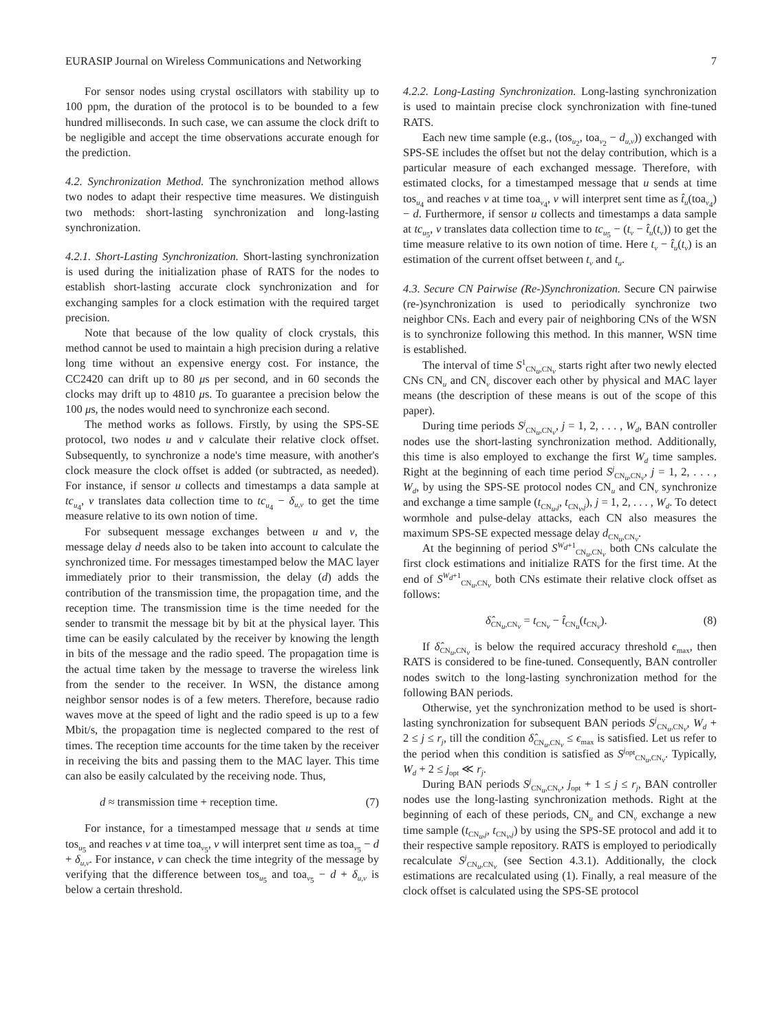EURASIP Journal on Wireless Communications and Networking 7
For sensor nodes using crystal oscillators with stability up to 100 ppm, the duration of the protocol is to be bounded to a few hundred milliseconds. In such case, we can assume the clock drift to be negligible and accept the time observations accurate enough for the prediction.
4.2. Synchronization Method. The synchronization method allows two nodes to adapt their respective time measures. We distinguish two methods: short-lasting synchronization and long-lasting synchronization.
4.2.1. Short-Lasting Synchronization. Short-lasting synchronization is used during the initialization phase of RATS for the nodes to establish short-lasting accurate clock synchronization and for exchanging samples for a clock estimation with the required target precision.
Note that because of the low quality of clock crystals, this method cannot be used to maintain a high precision during a relative long time without an expensive energy cost. For instance, the CC2420 can drift up to 80 μs per second, and in 60 seconds the clocks may drift up to 4810 μs. To guarantee a precision below the 100 μs, the nodes would need to synchronize each second.
The method works as follows. Firstly, by using the SPS-SE protocol, two nodes u and v calculate their relative clock offset. Subsequently, to synchronize a node's time measure, with another's clock measure the clock offset is added (or subtracted, as needed). For instance, if sensor u collects and timestamps a data sample at tc<sub>u<sub>4</sub></sub>, v translates data collection time to tc<sub>u<sub>4</sub></sub> − δ<sub>u,v</sub> to get the time measure relative to its own notion of time.
For subsequent message exchanges between u and v, the message delay d needs also to be taken into account to calculate the synchronized time. For messages timestamped below the MAC layer immediately prior to their transmission, the delay (d) adds the contribution of the transmission time, the propagation time, and the reception time. The transmission time is the time needed for the sender to transmit the message bit by bit at the physical layer. This time can be easily calculated by the receiver by knowing the length in bits of the message and the radio speed. The propagation time is the actual time taken by the message to traverse the wireless link from the sender to the receiver. In WSN, the distance among neighbor sensor nodes is of a few meters. Therefore, because radio waves move at the speed of light and the radio speed is up to a few Mbit/s, the propagation time is neglected compared to the rest of times. The reception time accounts for the time taken by the receiver in receiving the bits and passing them to the MAC layer. This time can also be easily calculated by the receiving node. Thus,
d ≈ transmission time + reception time. (7)
For instance, for a timestamped message that u sends at time tos<sub>u<sub>5</sub></sub> and reaches v at time toa<sub>v<sub>5</sub></sub>, v will interpret sent time as toa<sub>v<sub>5</sub></sub> − d + δ<sub>u,v</sub>. For instance, v can check the time integrity of the message by verifying that the difference between tos<sub>u<sub>5</sub></sub> and toa<sub>v<sub>5</sub></sub> − d + δ<sub>u,v</sub> is below a certain threshold.
4.2.2. Long-Lasting Synchronization. Long-lasting synchronization is used to maintain precise clock synchronization with fine-tuned RATS.
Each new time sample (e.g., (tos<sub>u<sub>2</sub></sub>, toa<sub>v<sub>2</sub></sub> − d<sub>u,v</sub>)) exchanged with SPS-SE includes the offset but not the delay contribution, which is a particular measure of each exchanged message. Therefore, with estimated clocks, for a timestamped message that u sends at time tos<sub>u<sub>4</sub></sub> and reaches v at time toa<sub>v<sub>4</sub></sub>, v will interpret sent time as t̂<sub>u</sub>(toa<sub>v<sub>4</sub></sub>) − d. Furthermore, if sensor u collects and timestamps a data sample at tc<sub>u<sub>5</sub></sub>, v translates data collection time to tc<sub>u<sub>5</sub></sub> − (t<sub>v</sub> − t̂<sub>u</sub>(t<sub>v</sub>)) to get the time measure relative to its own notion of time. Here t<sub>v</sub> − t̂<sub>u</sub>(t<sub>v</sub>) is an estimation of the current offset between t<sub>v</sub> and t<sub>u</sub>.
4.3. Secure CN Pairwise (Re-)Synchronization. Secure CN pairwise (re-)synchronization is used to periodically synchronize two neighbor CNs. Each and every pair of neighboring CNs of the WSN is to synchronize following this method. In this manner, WSN time is established.
The interval of time S<sup>1</sup><sub>CN<sub>u</sub>,CN<sub>v</sub></sub> starts right after two newly elected CNs CN<sub>u</sub> and CN<sub>v</sub> discover each other by physical and MAC layer means (the description of these means is out of the scope of this paper).
During time periods S<sup>j</sup><sub>CN<sub>u</sub>,CN<sub>v</sub></sub>, j = 1, 2, . . . , W<sub>d</sub>, BAN controller nodes use the short-lasting synchronization method. Additionally, this time is also employed to exchange the first W<sub>d</sub> time samples. Right at the beginning of each time period S<sup>j</sup><sub>CN<sub>u</sub>,CN<sub>v</sub></sub>, j = 1, 2, . . . , W<sub>d</sub>, by using the SPS-SE protocol nodes CN<sub>u</sub> and CN<sub>v</sub> synchronize and exchange a time sample (t<sub>CN<sub>u</sub>,j</sub>, t<sub>CN<sub>v</sub>,j</sub>), j = 1, 2, . . . , W<sub>d</sub>. To detect wormhole and pulse-delay attacks, each CN also measures the maximum SPS-SE expected message delay d<sub>CN<sub>u</sub>,CN<sub>v</sub></sub>.
At the beginning of period S<sup>W<sub>d</sub>+1</sup><sub>CN<sub>u</sub>,CN<sub>v</sub></sub> both CNs calculate the first clock estimations and initialize RATS for the first time. At the end of S<sup>W<sub>d</sub>+1</sup><sub>CN<sub>u</sub>,CN<sub>v</sub></sub> both CNs estimate their relative clock offset as follows:
δ̂<sub>CN<sub>u</sub>,CN<sub>v</sub></sub> = t<sub>CN<sub>v</sub></sub> − t̂<sub>CN<sub>u</sub></sub>(t<sub>CN<sub>v</sub></sub>). (8)
If δ̂<sub>CN<sub>u</sub>,CN<sub>v</sub></sub> is below the required accuracy threshold ϵ<sub>max</sub>, then RATS is considered to be fine-tuned. Consequently, BAN controller nodes switch to the long-lasting synchronization method for the following BAN periods.
Otherwise, yet the synchronization method to be used is short-lasting synchronization for subsequent BAN periods S<sup>j</sup><sub>CN<sub>u</sub>,CN<sub>v</sub></sub>, W<sub>d</sub> + 2 ≤ j ≤ r<sub>j</sub>, till the condition δ̂<sub>CN<sub>u</sub>,CN<sub>v</sub></sub> ≤ ϵ<sub>max</sub> is satisfied. Let us refer to the period when this condition is satisfied as S<sup>j<sub>opt</sub></sup><sub>CN<sub>u</sub>,CN<sub>v</sub></sub>. Typically, W<sub>d</sub> + 2 ≤ j<sub>opt</sub> ≪ r<sub>j</sub>.
During BAN periods S<sup>j</sup><sub>CN<sub>u</sub>,CN<sub>v</sub></sub>, j<sub>opt</sub> + 1 ≤ j ≤ r<sub>j</sub>, BAN controller nodes use the long-lasting synchronization methods. Right at the beginning of each of these periods, CN<sub>u</sub> and CN<sub>v</sub> exchange a new time sample (t<sub>CN<sub>u</sub>,j</sub>, t<sub>CN<sub>v</sub>,j</sub>) by using the SPS-SE protocol and add it to their respective sample repository. RATS is employed to periodically recalculate S<sup>j</sup><sub>CN<sub>u</sub>,CN<sub>v</sub></sub> (see Section 4.3.1). Additionally, the clock estimations are recalculated using (1). Finally, a real measure of the clock offset is calculated using the SPS-SE protocol